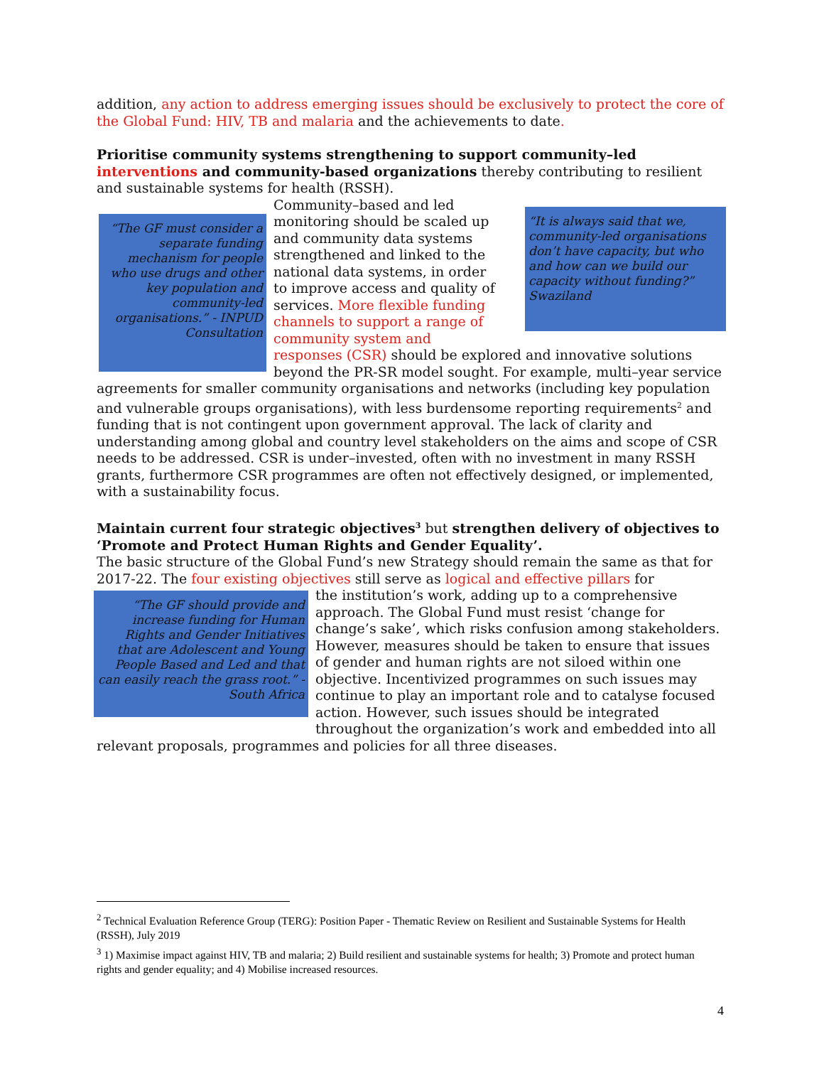addition, any action to address emerging issues should be exclusively to protect the core of the Global Fund: HIV, TB and malaria and the achievements to date.
Prioritise community systems strengthening to support community–led interventions and community-based organizations thereby contributing to resilient and sustainable systems for health (RSSH).
“It is always said that we, community-led organisations don’t have capacity, but who and how can we build our capacity without funding?” Swaziland
“The GF must consider a separate funding mechanism for people who use drugs and other key population and community-led organisations.” - INPUD Consultation
Community–based and led monitoring should be scaled up and community data systems strengthened and linked to the national data systems, in order to improve access and quality of services. More flexible funding channels to support a range of community system and responses (CSR) should be explored and innovative solutions beyond the PR-SR model sought. For example, multi–year service agreements for smaller community organisations and networks (including key population and vulnerable groups organisations), with less burdensome reporting requirements<sup>2</sup> and funding that is not contingent upon government approval. The lack of clarity and understanding among global and country level stakeholders on the aims and scope of CSR needs to be addressed. CSR is under–invested, often with no investment in many RSSH grants, furthermore CSR programmes are often not effectively designed, or implemented, with a sustainability focus.
Maintain current four strategic objectives<sup>3</sup> but strengthen delivery of objectives to ‘Promote and Protect Human Rights and Gender Equality’.
The basic structure of the Global Fund’s new Strategy should remain the same as that for 2017-22. The four existing objectives still serve as logical and effective pillars for
“The GF should provide and increase funding for Human Rights and Gender Initiatives that are Adolescent and Young People Based and Led and that can easily reach the grass root.” - South Africa
the institution’s work, adding up to a comprehensive approach. The Global Fund must resist ‘change for change’s sake’, which risks confusion among stakeholders. However, measures should be taken to ensure that issues of gender and human rights are not siloed within one objective. Incentivized programmes on such issues may continue to play an important role and to catalyse focused action. However, such issues should be integrated throughout the organization’s work and embedded into all relevant proposals, programmes and policies for all three diseases.
<sup>2</sup> Technical Evaluation Reference Group (TERG): Position Paper - Thematic Review on Resilient and Sustainable Systems for Health (RSSH), July 2019
<sup>3</sup> 1) Maximise impact against HIV, TB and malaria; 2) Build resilient and sustainable systems for health; 3) Promote and protect human rights and gender equality; and 4) Mobilise increased resources.
4